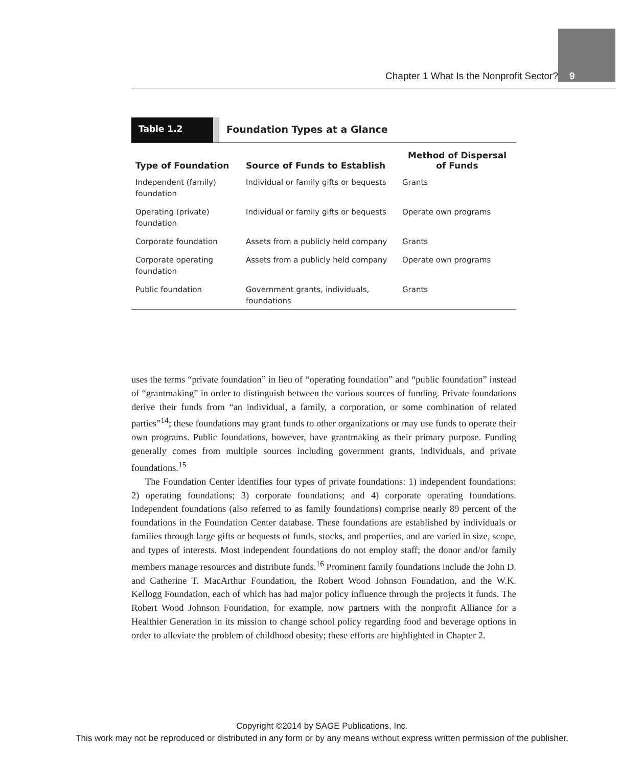Chapter 1 What Is the Nonprofit Sector? 9
Table 1.2 Foundation Types at a Glance
| Type of Foundation | Source of Funds to Establish | Method of Dispersal of Funds |
| --- | --- | --- |
| Independent (family) foundation | Individual or family gifts or bequests | Grants |
| Operating (private) foundation | Individual or family gifts or bequests | Operate own programs |
| Corporate foundation | Assets from a publicly held company | Grants |
| Corporate operating foundation | Assets from a publicly held company | Operate own programs |
| Public foundation | Government grants, individuals, foundations | Grants |
uses the terms “private foundation” in lieu of “operating foundation” and “public foundation” instead of “grantmaking” in order to distinguish between the various sources of funding. Private foundations derive their funds from “an individual, a family, a corporation, or some combination of related parties”<sup>14</sup>; these foundations may grant funds to other organizations or may use funds to operate their own programs. Public foundations, however, have grantmaking as their primary purpose. Funding generally comes from multiple sources including government grants, individuals, and private foundations.<sup>15</sup>
The Foundation Center identifies four types of private foundations: 1) independent foundations; 2) operating foundations; 3) corporate foundations; and 4) corporate operating foundations. Independent foundations (also referred to as family foundations) comprise nearly 89 percent of the foundations in the Foundation Center database. These foundations are established by individuals or families through large gifts or bequests of funds, stocks, and properties, and are varied in size, scope, and types of interests. Most independent foundations do not employ staff; the donor and/or family members manage resources and distribute funds.<sup>16</sup> Prominent family foundations include the John D. and Catherine T. MacArthur Foundation, the Robert Wood Johnson Foundation, and the W.K. Kellogg Foundation, each of which has had major policy influence through the projects it funds. The Robert Wood Johnson Foundation, for example, now partners with the nonprofit Alliance for a Healthier Generation in its mission to change school policy regarding food and beverage options in order to alleviate the problem of childhood obesity; these efforts are highlighted in Chapter 2.
Copyright ©2014 by SAGE Publications, Inc.
This work may not be reproduced or distributed in any form or by any means without express written permission of the publisher.